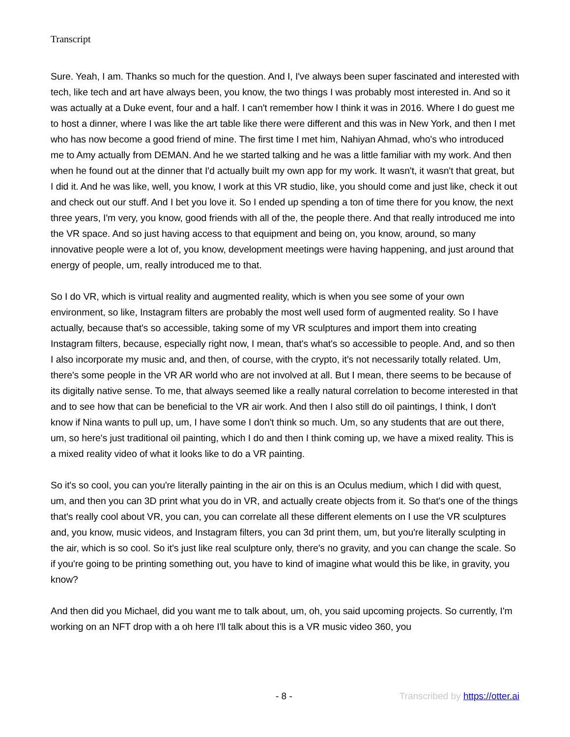Transcript
Sure. Yeah, I am. Thanks so much for the question. And I, I've always been super fascinated and interested with tech, like tech and art have always been, you know, the two things I was probably most interested in. And so it was actually at a Duke event, four and a half. I can't remember how I think it was in 2016. Where I do guest me to host a dinner, where I was like the art table like there were different and this was in New York, and then I met who has now become a good friend of mine. The first time I met him, Nahiyan Ahmad, who's who introduced me to Amy actually from DEMAN. And he we started talking and he was a little familiar with my work. And then when he found out at the dinner that I'd actually built my own app for my work. It wasn't, it wasn't that great, but I did it. And he was like, well, you know, I work at this VR studio, like, you should come and just like, check it out and check out our stuff. And I bet you love it. So I ended up spending a ton of time there for you know, the next three years, I'm very, you know, good friends with all of the, the people there. And that really introduced me into the VR space. And so just having access to that equipment and being on, you know, around, so many innovative people were a lot of, you know, development meetings were having happening, and just around that energy of people, um, really introduced me to that.
So I do VR, which is virtual reality and augmented reality, which is when you see some of your own environment, so like, Instagram filters are probably the most well used form of augmented reality. So I have actually, because that's so accessible, taking some of my VR sculptures and import them into creating Instagram filters, because, especially right now, I mean, that's what's so accessible to people. And, and so then I also incorporate my music and, and then, of course, with the crypto, it's not necessarily totally related. Um, there's some people in the VR AR world who are not involved at all. But I mean, there seems to be because of its digitally native sense. To me, that always seemed like a really natural correlation to become interested in that and to see how that can be beneficial to the VR air work. And then I also still do oil paintings, I think, I don't know if Nina wants to pull up, um, I have some I don't think so much. Um, so any students that are out there, um, so here's just traditional oil painting, which I do and then I think coming up, we have a mixed reality. This is a mixed reality video of what it looks like to do a VR painting.
So it's so cool, you can you're literally painting in the air on this is an Oculus medium, which I did with quest, um, and then you can 3D print what you do in VR, and actually create objects from it. So that's one of the things that's really cool about VR, you can, you can correlate all these different elements on I use the VR sculptures and, you know, music videos, and Instagram filters, you can 3d print them, um, but you're literally sculpting in the air, which is so cool. So it's just like real sculpture only, there's no gravity, and you can change the scale. So if you're going to be printing something out, you have to kind of imagine what would this be like, in gravity, you know?
And then did you Michael, did you want me to talk about, um, oh, you said upcoming projects. So currently, I'm working on an NFT drop with a oh here I'll talk about this is a VR music video 360, you
- 8 - Transcribed by https://otter.ai